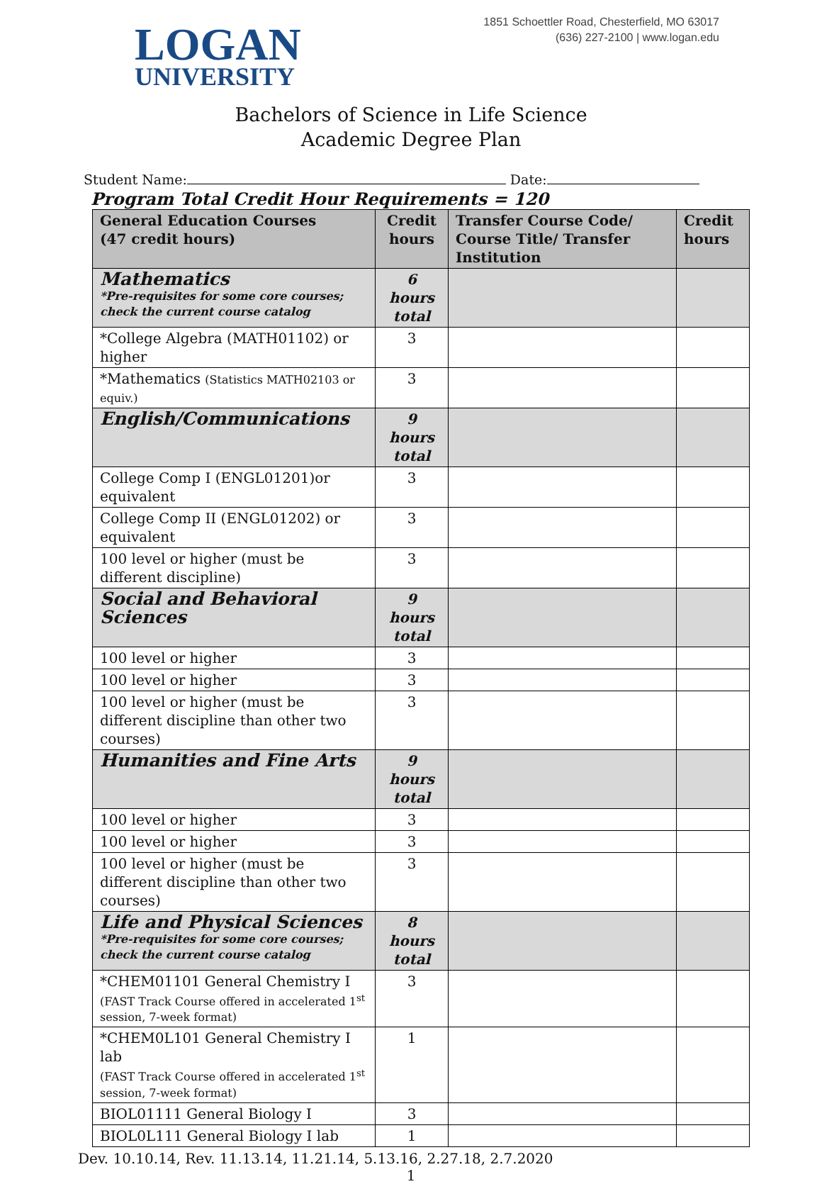LOGAN
UNIVERSITY
1851 Schoettler Road, Chesterfield, MO 63017
(636) 227-2100 | www.logan.edu
Bachelors of Science in Life Science
Academic Degree Plan
Student Name: Date:
Program Total Credit Hour Requirements = 120
| General Education Courses (47 credit hours) | Credit hours | Transfer Course Code/ Course Title/ Transfer Institution | Credit hours |
| --- | --- | --- | --- |
| Mathematics *Pre-requisites for some core courses; check the current course catalog | 6 hours total | | |
| *College Algebra (MATH01102) or higher | 3 | | |
| *Mathematics (Statistics MATH02103 or equiv.) | 3 | | |
| English/Communications | 9 hours total | | |
| College Comp I (ENGL01201)or equivalent | 3 | | |
| College Comp II (ENGL01202) or equivalent | 3 | | |
| 100 level or higher (must be different discipline) | 3 | | |
| Social and Behavioral Sciences | 9 hours total | | |
| 100 level or higher | 3 | | |
| 100 level or higher | 3 | | |
| 100 level or higher (must be different discipline than other two courses) | 3 | | |
| Humanities and Fine Arts | 9 hours total | | |
| 100 level or higher | 3 | | |
| 100 level or higher | 3 | | |
| 100 level or higher (must be different discipline than other two courses) | 3 | | |
| Life and Physical Sciences *Pre-requisites for some core courses; check the current course catalog | 8 hours total | | |
| *CHEM01101 General Chemistry I (FAST Track Course offered in accelerated 1<sup>st</sup> session, 7-week format) | 3 | | |
| *CHEM0L101 General Chemistry I lab (FAST Track Course offered in accelerated 1<sup>st</sup> session, 7-week format) | 1 | | |
| BIOL01111 General Biology I | 3 | | |
| BIOL0L111 General Biology I lab | 1 | | |
Dev. 10.10.14, Rev. 11.13.14, 11.21.14, 5.13.16, 2.27.18, 2.7.2020
1